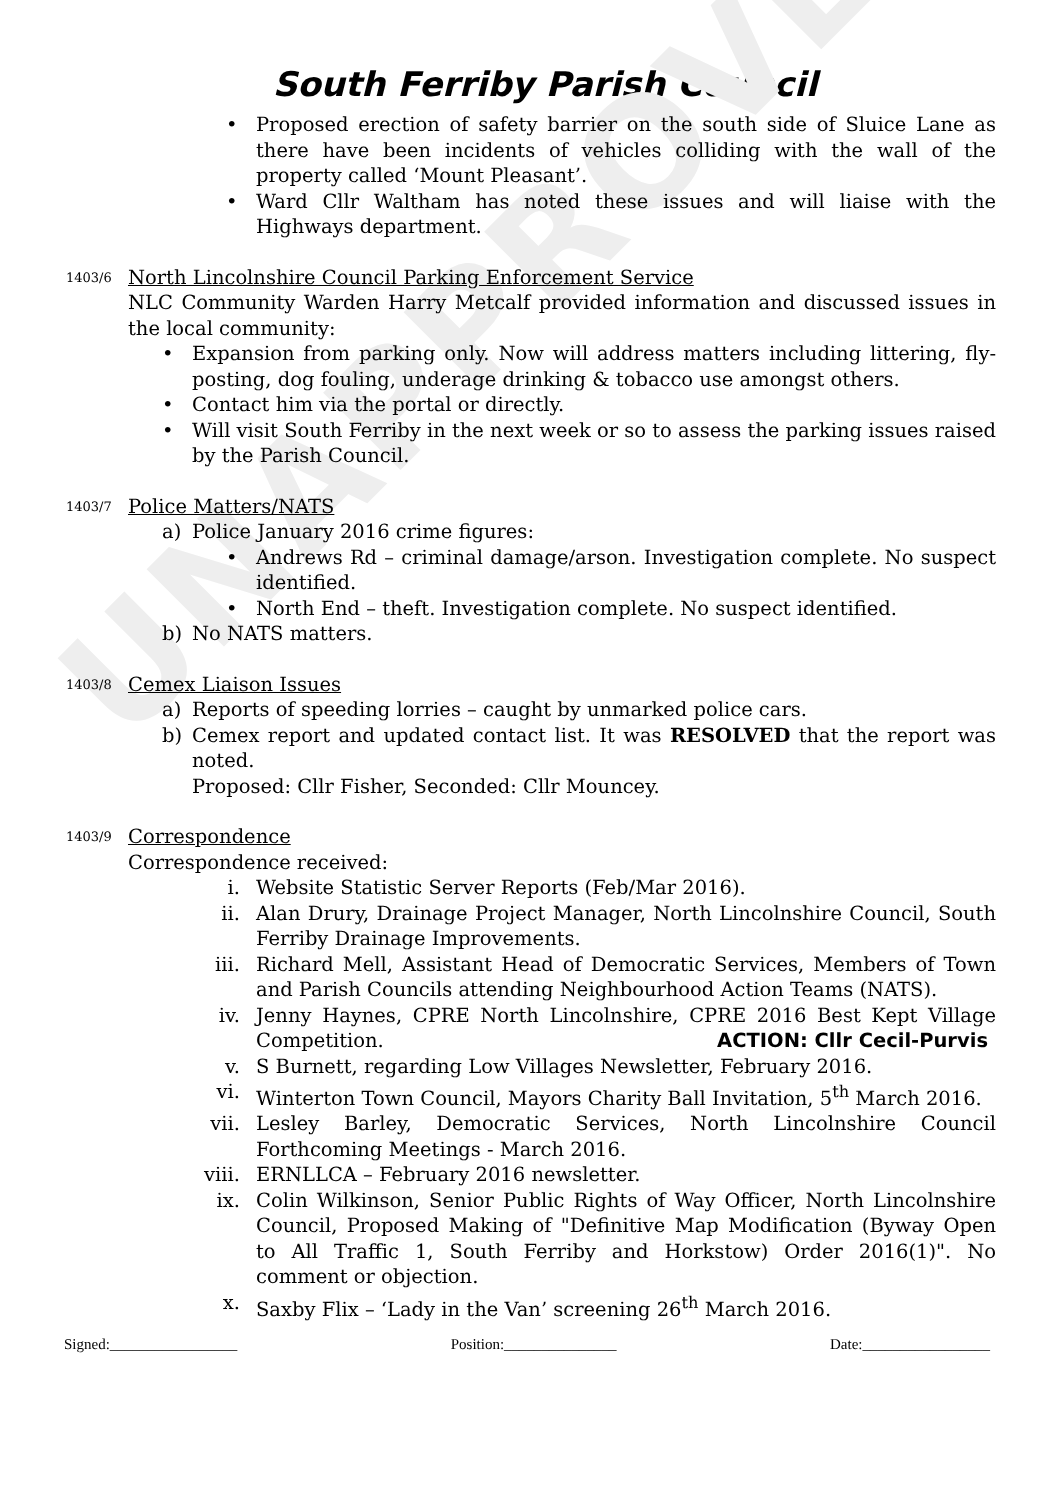UNAPPROVED
South Ferriby Parish Council
• Proposed erection of safety barrier on the south side of Sluice Lane as there have been incidents of vehicles colliding with the wall of the property called ‘Mount Pleasant’.
• Ward Cllr Waltham has noted these issues and will liaise with the Highways department.
1403/6 North Lincolnshire Council Parking Enforcement Service
NLC Community Warden Harry Metcalf provided information and discussed issues in the local community:
• Expansion from parking only. Now will address matters including littering, fly-posting, dog fouling, underage drinking & tobacco use amongst others.
• Contact him via the portal or directly.
• Will visit South Ferriby in the next week or so to assess the parking issues raised by the Parish Council.
1403/7 Police Matters/NATS
a) Police January 2016 crime figures:
• Andrews Rd – criminal damage/arson. Investigation complete. No suspect identified.
• North End – theft. Investigation complete. No suspect identified.
b) No NATS matters.
1403/8 Cemex Liaison Issues
a) Reports of speeding lorries – caught by unmarked police cars.
b) Cemex report and updated contact list. It was RESOLVED that the report was noted.
Proposed: Cllr Fisher, Seconded: Cllr Mouncey.
1403/9 Correspondence
Correspondence received:
i. Website Statistic Server Reports (Feb/Mar 2016).
ii. Alan Drury, Drainage Project Manager, North Lincolnshire Council, South Ferriby Drainage Improvements.
iii. Richard Mell, Assistant Head of Democratic Services, Members of Town and Parish Councils attending Neighbourhood Action Teams (NATS).
iv. Jenny Haynes, CPRE North Lincolnshire, CPRE 2016 Best Kept Village Competition. ACTION: Cllr Cecil-Purvis
v. S Burnett, regarding Low Villages Newsletter, February 2016.
vi. Winterton Town Council, Mayors Charity Ball Invitation, 5<sup>th</sup> March 2016.
vii. Lesley Barley, Democratic Services, North Lincolnshire Council Forthcoming Meetings - March 2016.
viii. ERNLLCA – February 2016 newsletter.
ix. Colin Wilkinson, Senior Public Rights of Way Officer, North Lincolnshire Council, Proposed Making of "Definitive Map Modification (Byway Open to All Traffic 1, South Ferriby and Horkstow) Order 2016(1)". No comment or objection.
x. Saxby Flix – ‘Lady in the Van’ screening 26<sup>th</sup> March 2016.
Signed:_________________ Position:_______________ Date:_________________